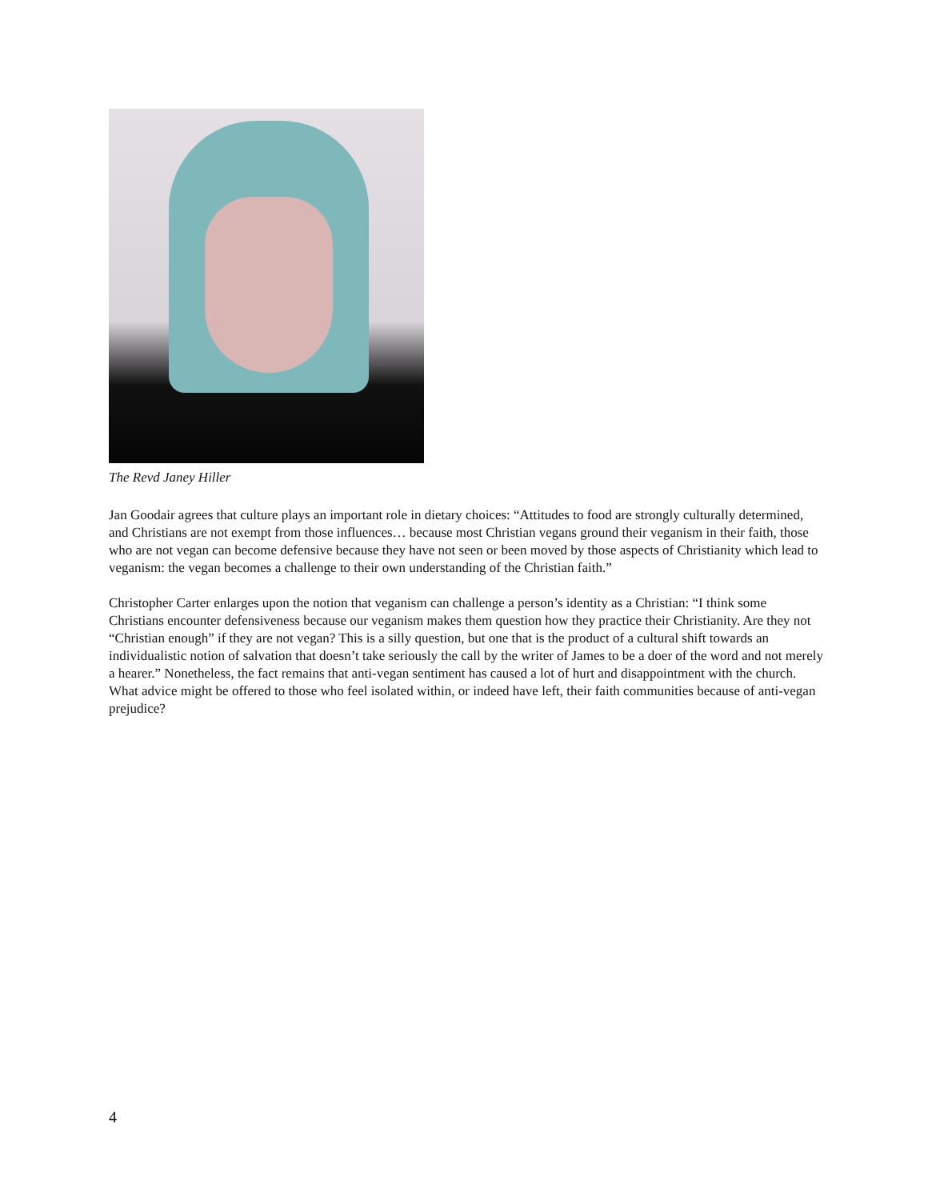The Revd Janey Hiller
Jan Goodair agrees that culture plays an important role in dietary choices: “Attitudes to food are strongly culturally determined, and Christians are not exempt from those influences… because most Christian vegans ground their veganism in their faith, those who are not vegan can become defensive because they have not seen or been moved by those aspects of Christianity which lead to veganism: the vegan becomes a challenge to their own understanding of the Christian faith.”
Christopher Carter enlarges upon the notion that veganism can challenge a person’s identity as a Christian: “I think some Christians encounter defensiveness because our veganism makes them question how they practice their Christianity. Are they not “Christian enough” if they are not vegan? This is a silly question, but one that is the product of a cultural shift towards an individualistic notion of salvation that doesn’t take seriously the call by the writer of James to be a doer of the word and not merely a hearer.” Nonetheless, the fact remains that anti-vegan sentiment has caused a lot of hurt and disappointment with the church. What advice might be offered to those who feel isolated within, or indeed have left, their faith communities because of anti-vegan prejudice?
4